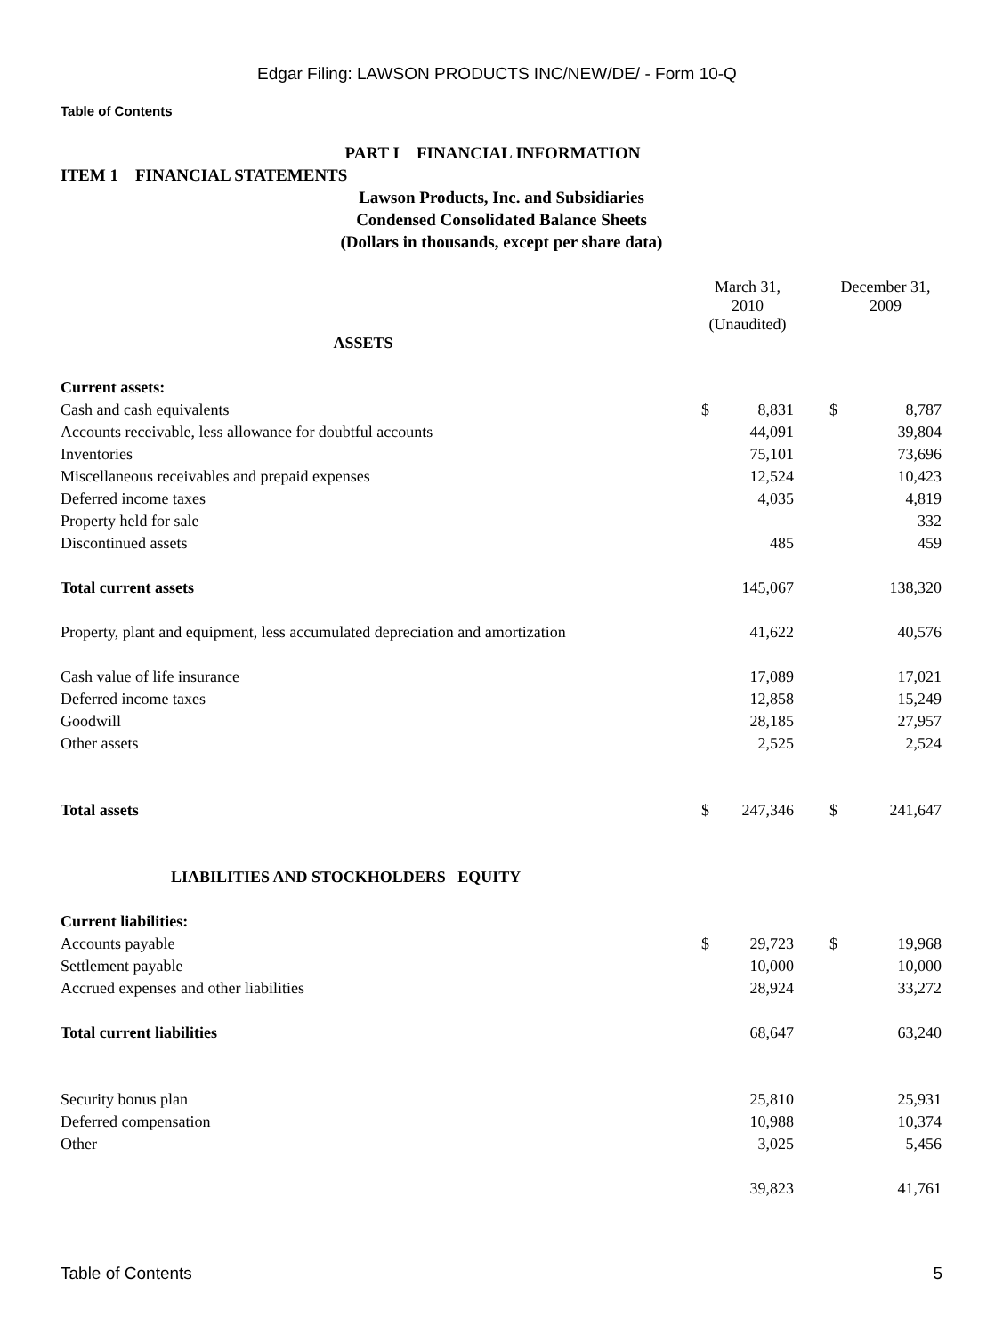Edgar Filing: LAWSON PRODUCTS INC/NEW/DE/ - Form 10-Q
Table of Contents
PART I FINANCIAL INFORMATION
ITEM 1 FINANCIAL STATEMENTS
Lawson Products, Inc. and Subsidiaries
Condensed Consolidated Balance Sheets
(Dollars in thousands, except per share data)
| | March 31, 2010 (Unaudited) | | | December 31, 2009 | |
| ASSETS | | | | | |
| Current assets: | | | | | |
| Cash and cash equivalents | $ | 8,831 | | $ | 8,787 |
| Accounts receivable, less allowance for doubtful accounts | | 44,091 | | | 39,804 |
| Inventories | | 75,101 | | | 73,696 |
| Miscellaneous receivables and prepaid expenses | | 12,524 | | | 10,423 |
| Deferred income taxes | | 4,035 | | | 4,819 |
| Property held for sale | | | | | 332 |
| Discontinued assets | | 485 | | | 459 |
| Total current assets | | 145,067 | | | 138,320 |
| Property, plant and equipment, less accumulated depreciation and amortization | | 41,622 | | | 40,576 |
| Cash value of life insurance | | 17,089 | | | 17,021 |
| Deferred income taxes | | 12,858 | | | 15,249 |
| Goodwill | | 28,185 | | | 27,957 |
| Other assets | | 2,525 | | | 2,524 |
| Total assets | $ | 247,346 | | $ | 241,647 |
| LIABILITIES AND STOCKHOLDERS EQUITY | | | | | |
| Current liabilities: | | | | | |
| Accounts payable | $ | 29,723 | | $ | 19,968 |
| Settlement payable | | 10,000 | | | 10,000 |
| Accrued expenses and other liabilities | | 28,924 | | | 33,272 |
| Total current liabilities | | 68,647 | | | 63,240 |
| Security bonus plan | | 25,810 | | | 25,931 |
| Deferred compensation | | 10,988 | | | 10,374 |
| Other | | 3,025 | | | 5,456 |
| | | 39,823 | | | 41,761 |
Table of Contents 5